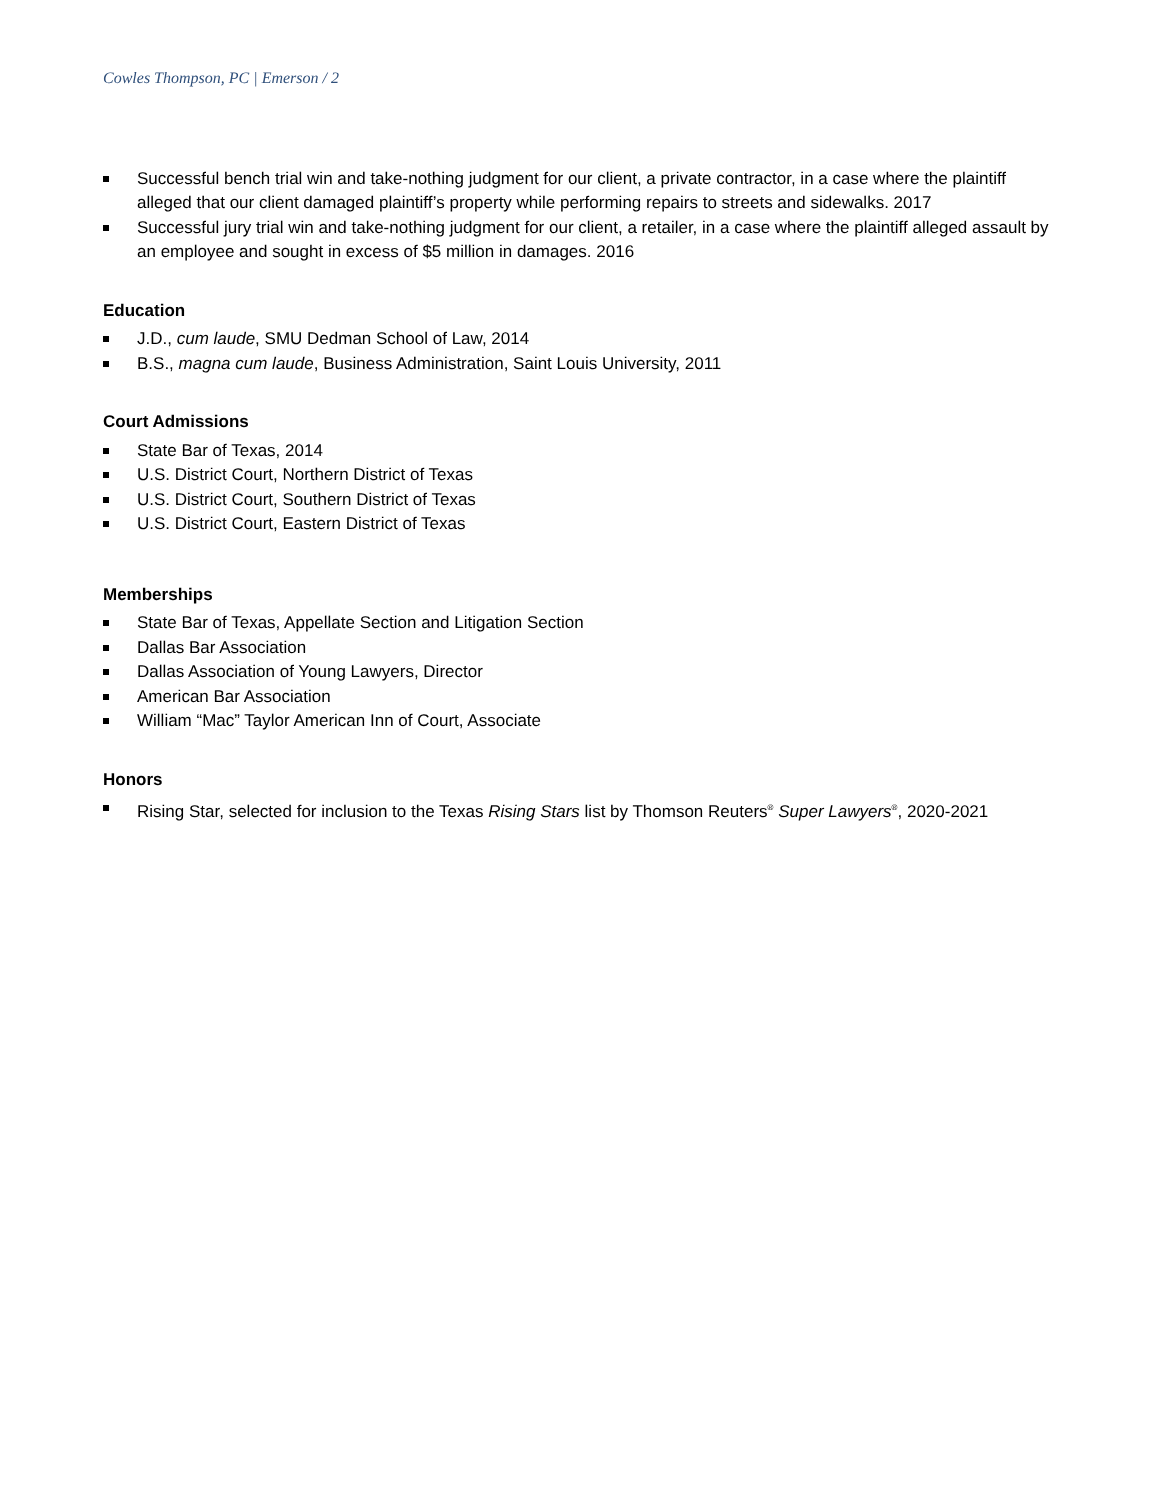Cowles Thompson, PC | Emerson / 2
Successful bench trial win and take-nothing judgment for our client, a private contractor, in a case where the plaintiff alleged that our client damaged plaintiff’s property while performing repairs to streets and sidewalks. 2017
Successful jury trial win and take-nothing judgment for our client, a retailer, in a case where the plaintiff alleged assault by an employee and sought in excess of $5 million in damages. 2016
Education
J.D., cum laude, SMU Dedman School of Law, 2014
B.S., magna cum laude, Business Administration, Saint Louis University, 2011
Court Admissions
State Bar of Texas, 2014
U.S. District Court, Northern District of Texas
U.S. District Court, Southern District of Texas
U.S. District Court, Eastern District of Texas
Memberships
State Bar of Texas, Appellate Section and Litigation Section
Dallas Bar Association
Dallas Association of Young Lawyers, Director
American Bar Association
William “Mac” Taylor American Inn of Court, Associate
Honors
Rising Star, selected for inclusion to the Texas Rising Stars list by Thomson Reuters<sup>®</sup> Super Lawyers<sup>®</sup>, 2020-2021